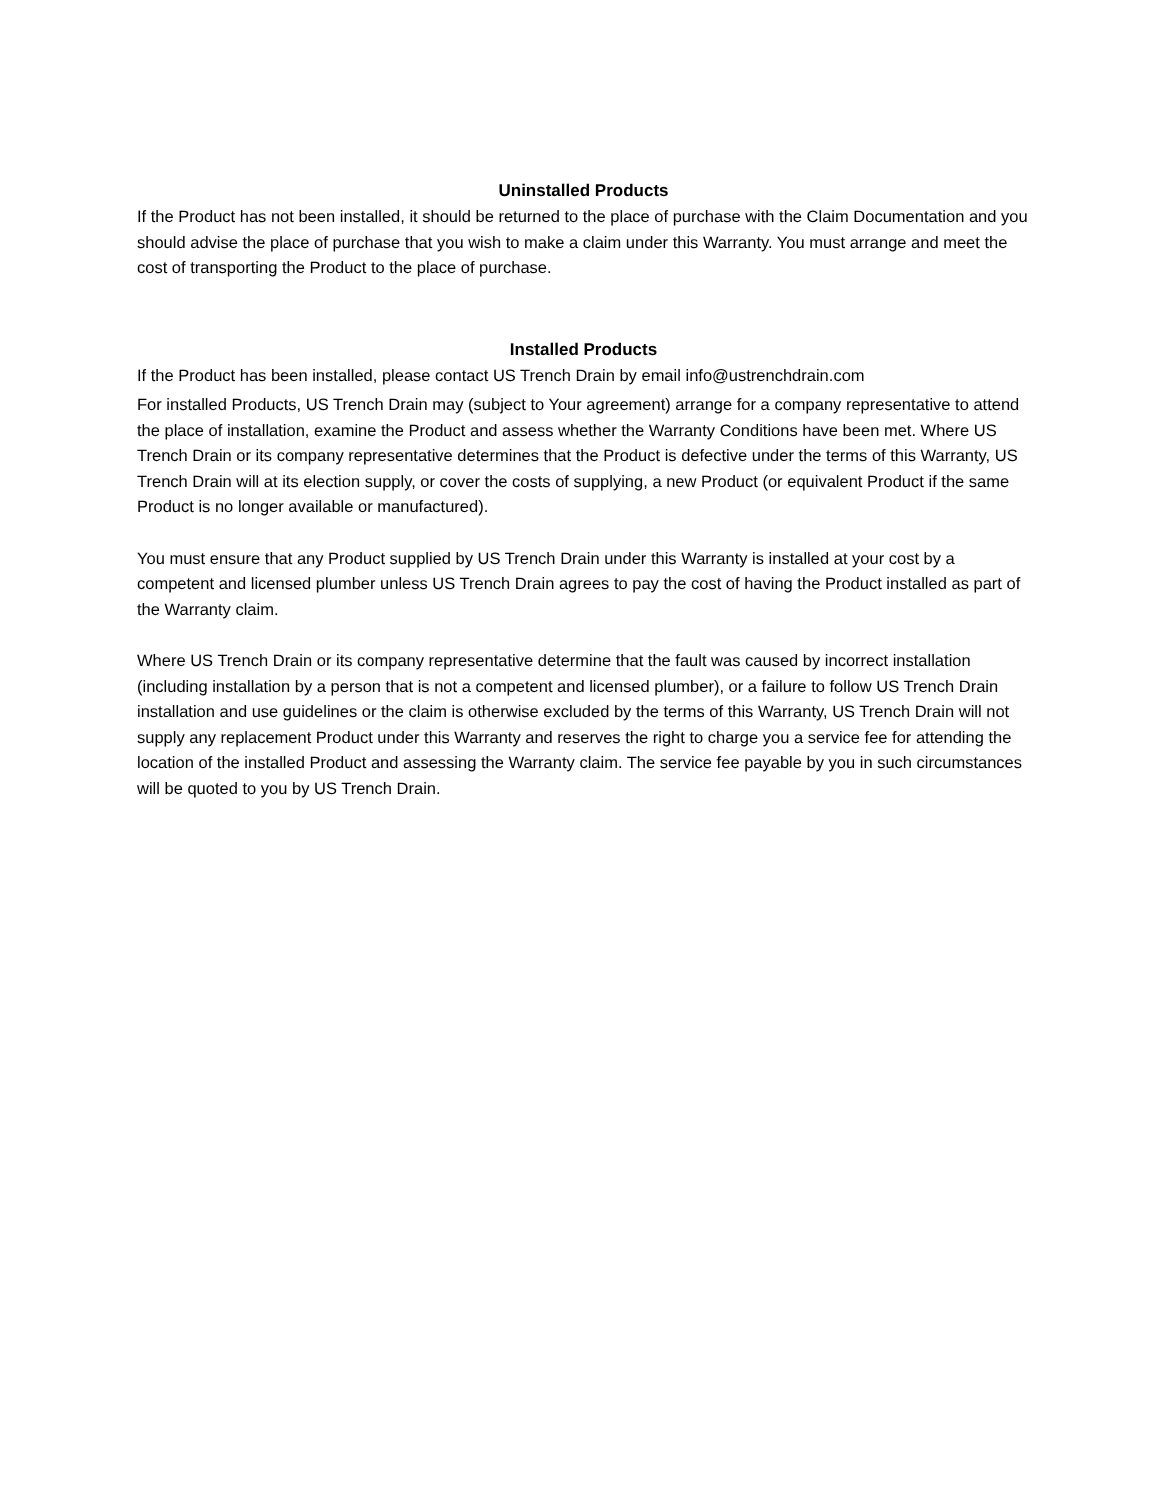Uninstalled Products
If the Product has not been installed, it should be returned to the place of purchase with the Claim Documentation and you should advise the place of purchase that you wish to make a claim under this Warranty. You must arrange and meet the cost of transporting the Product to the place of purchase.
Installed Products
If the Product has been installed, please contact US Trench Drain by email info@ustrenchdrain.com
For installed Products, US Trench Drain may (subject to Your agreement) arrange for a company representative to attend the place of installation, examine the Product and assess whether the Warranty Conditions have been met. Where US Trench Drain or its company representative determines that the Product is defective under the terms of this Warranty, US Trench Drain will at its election supply, or cover the costs of supplying, a new Product (or equivalent Product if the same Product is no longer available or manufactured).
You must ensure that any Product supplied by US Trench Drain under this Warranty is installed at your cost by a competent and licensed plumber unless US Trench Drain agrees to pay the cost of having the Product installed as part of the Warranty claim.
Where US Trench Drain or its company representative determine that the fault was caused by incorrect installation (including installation by a person that is not a competent and licensed plumber), or a failure to follow US Trench Drain installation and use guidelines or the claim is otherwise excluded by the terms of this Warranty, US Trench Drain will not supply any replacement Product under this Warranty and reserves the right to charge you a service fee for attending the location of the installed Product and assessing the Warranty claim. The service fee payable by you in such circumstances will be quoted to you by US Trench Drain.